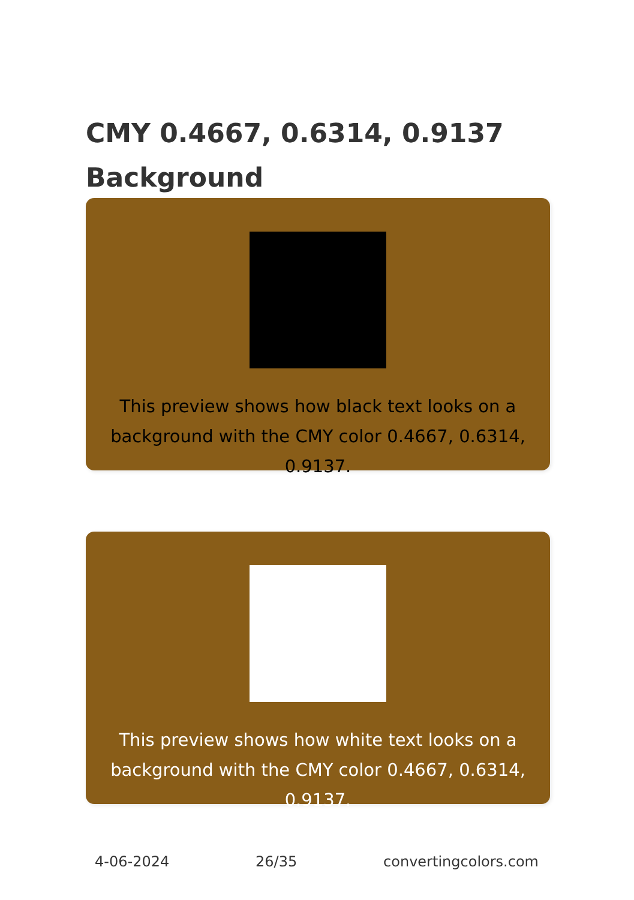CMY 0.4667, 0.6314, 0.9137 Background
This preview shows how black text looks on a background with the CMY color 0.4667, 0.6314, 0.9137.
This preview shows how white text looks on a background with the CMY color 0.4667, 0.6314, 0.9137.
4-06-2024 26/35 convertingcolors.com